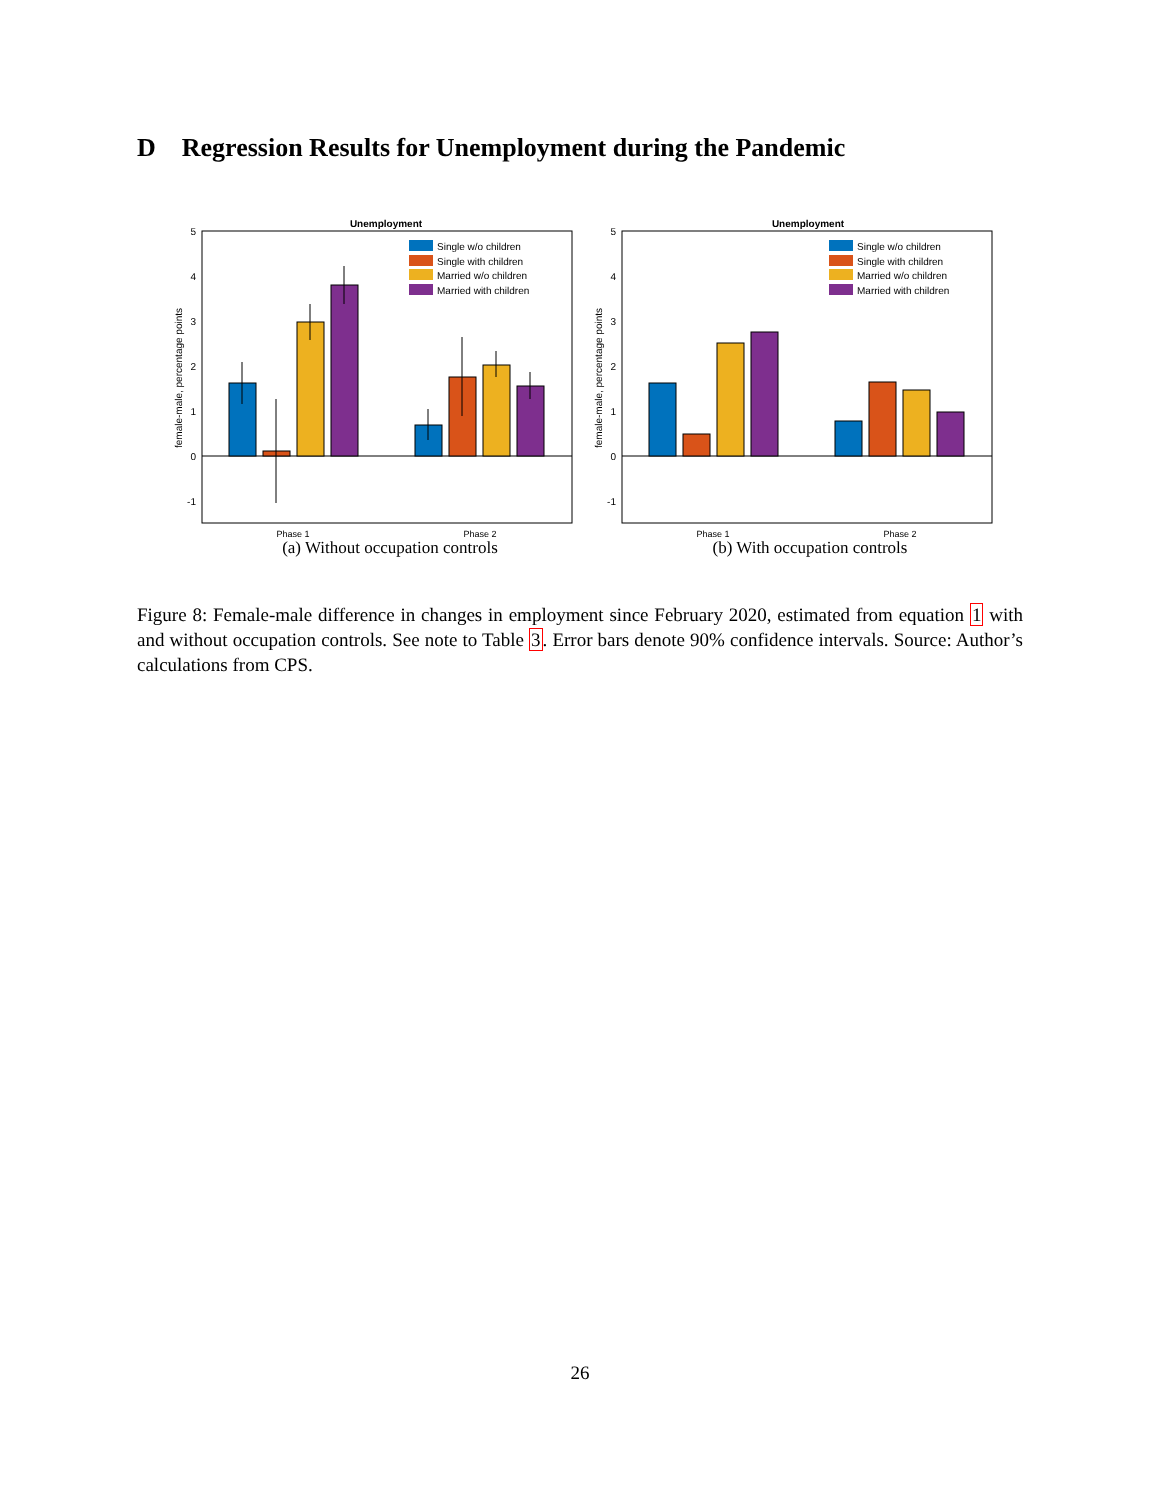D Regression Results for Unemployment during the Pandemic
Unemployment
5
4
3
2
1
0
-1
female-male, percentage points
Single w/o children
Single with children
Married w/o children
Married with children
Phase 1
Phase 2
(a) Without occupation controls
Unemployment
5
4
3
2
1
0
-1
female-male, percentage points
Single w/o children
Single with children
Married w/o children
Married with children
Phase 1
Phase 2
(b) With occupation controls
Figure 8: Female-male difference in changes in employment since February 2020, estimated from equation 1 with and without occupation controls. See note to Table 3. Error bars denote 90% confidence intervals. Source: Author’s calculations from CPS.
26